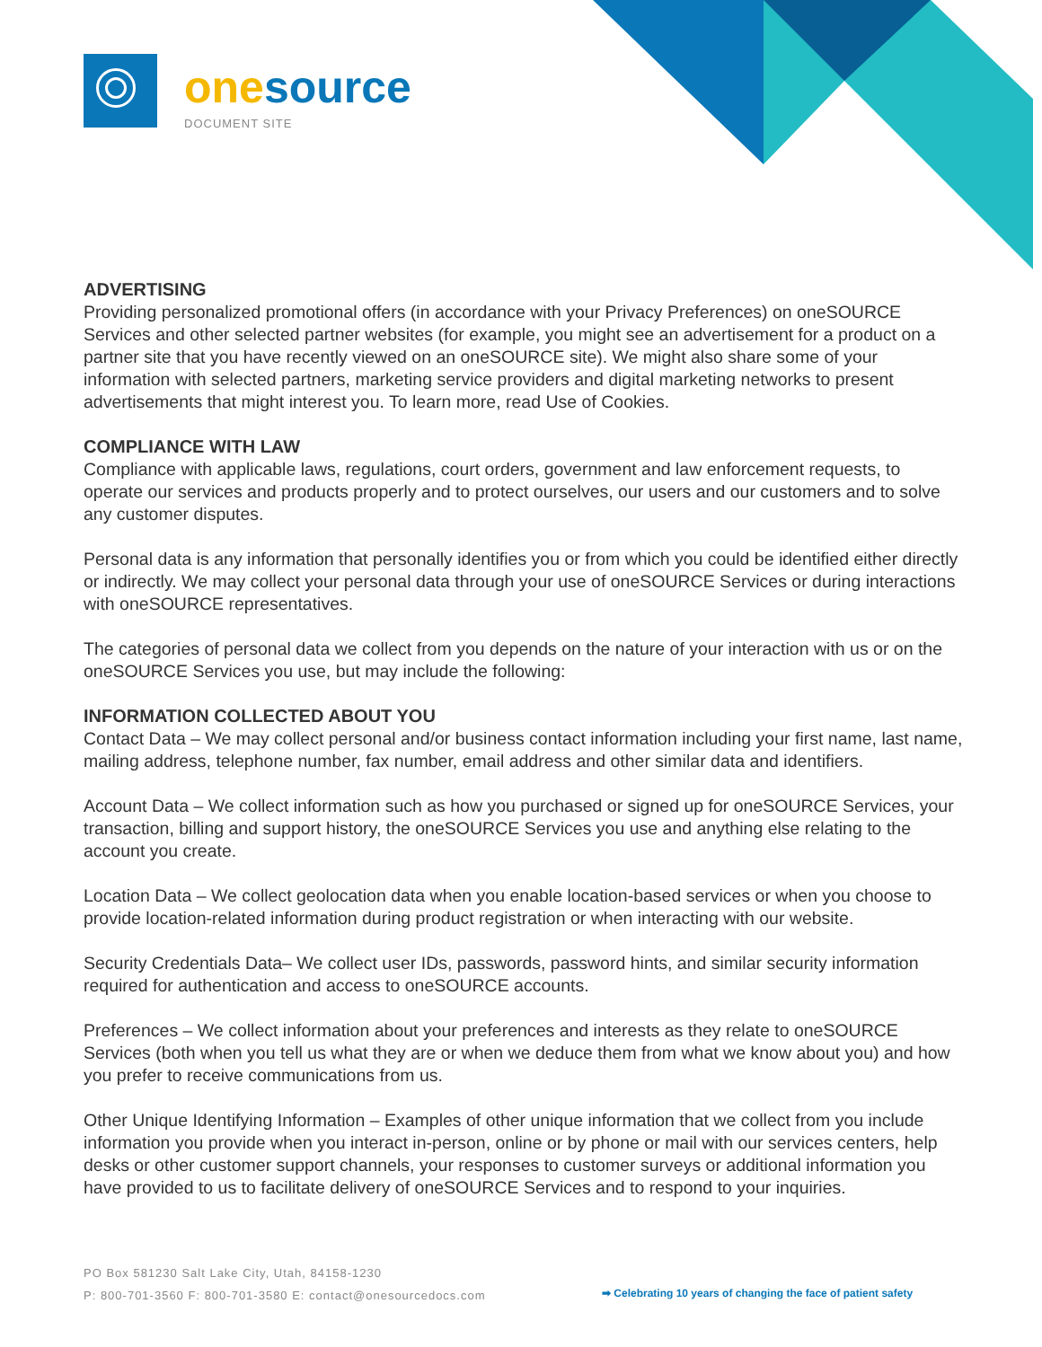one source
DOCUMENT SITE
ADVERTISING
Providing personalized promotional offers (in accordance with your Privacy Preferences) on oneSOURCE Services and other selected partner websites (for example, you might see an advertisement for a product on a partner site that you have recently viewed on an oneSOURCE site). We might also share some of your information with selected partners, marketing service providers and digital marketing networks to present advertisements that might interest you. To learn more, read Use of Cookies.
COMPLIANCE WITH LAW
Compliance with applicable laws, regulations, court orders, government and law enforcement requests, to operate our services and products properly and to protect ourselves, our users and our customers and to solve any customer disputes.
Personal data is any information that personally identifies you or from which you could be identified either directly or indirectly. We may collect your personal data through your use of oneSOURCE Services or during interactions with oneSOURCE representatives.
The categories of personal data we collect from you depends on the nature of your interaction with us or on the oneSOURCE Services you use, but may include the following:
INFORMATION COLLECTED ABOUT YOU
Contact Data – We may collect personal and/or business contact information including your first name, last name, mailing address, telephone number, fax number, email address and other similar data and identifiers.
Account Data – We collect information such as how you purchased or signed up for oneSOURCE Services, your transaction, billing and support history, the oneSOURCE Services you use and anything else relating to the account you create.
Location Data – We collect geolocation data when you enable location-based services or when you choose to provide location-related information during product registration or when interacting with our website.
Security Credentials Data– We collect user IDs, passwords, password hints, and similar security information required for authentication and access to oneSOURCE accounts.
Preferences – We collect information about your preferences and interests as they relate to oneSOURCE Services (both when you tell us what they are or when we deduce them from what we know about you) and how you prefer to receive communications from us.
Other Unique Identifying Information – Examples of other unique information that we collect from you include information you provide when you interact in-person, online or by phone or mail with our services centers, help desks or other customer support channels, your responses to customer surveys or additional information you have provided to us to facilitate delivery of oneSOURCE Services and to respond to your inquiries.
PO Box 581230 Salt Lake City, Utah, 84158-1230
P: 800-701-3560 F: 800-701-3580 E: contact@onesourcedocs.com
➡ Celebrating 10 years of changing the face of patient safety